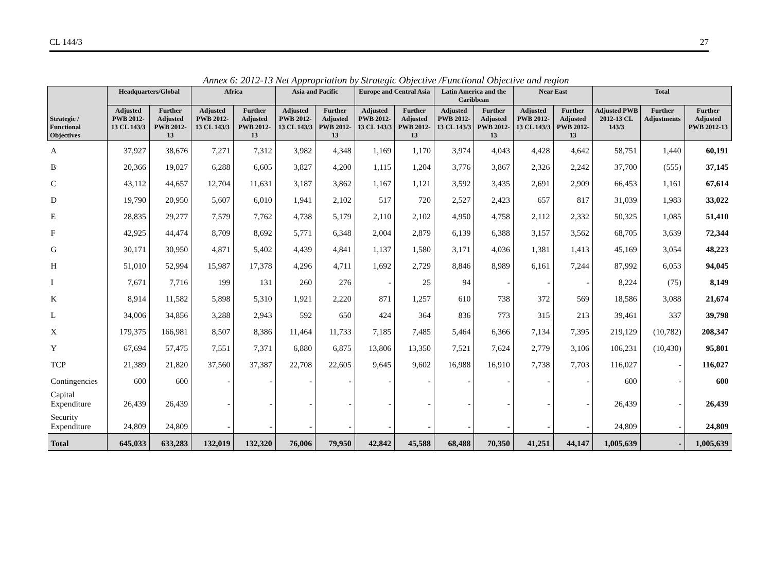CL 144/3 27
Annex 6: 2012-13 Net Appropriation by Strategic Objective /Functional Objective and region
| Strategic / Functional Objectives | Headquarters/Global | | Africa | | Asia and Pacific | | Europe and Central Asia | | Latin America and the Caribbean | | Near East | | Total | | |
| --- | --- | --- | --- | --- | --- | --- | --- | --- | --- | --- | --- | --- | --- | --- | --- |
| | Adjusted PWB 2012-13 CL 143/3 | Further Adjusted PWB 2012-13 | Adjusted PWB 2012-13 CL 143/3 | Further Adjusted PWB 2012-13 | Adjusted PWB 2012-13 CL 143/3 | Further Adjusted PWB 2012-13 | Adjusted PWB 2012-13 CL 143/3 | Further Adjusted PWB 2012-13 | Adjusted PWB 2012-13 CL 143/3 | Further Adjusted PWB 2012-13 | Adjusted PWB 2012-13 CL 143/3 | Further Adjusted PWB 2012-13 | Adjusted PWB 2012-13 CL 143/3 | Further Adjustments | Further Adjusted PWB 2012-13 |
| A | 37,927 | 38,676 | 7,271 | 7,312 | 3,982 | 4,348 | 1,169 | 1,170 | 3,974 | 4,043 | 4,428 | 4,642 | 58,751 | 1,440 | 60,191 |
| B | 20,366 | 19,027 | 6,288 | 6,605 | 3,827 | 4,200 | 1,115 | 1,204 | 3,776 | 3,867 | 2,326 | 2,242 | 37,700 | (555) | 37,145 |
| C | 43,112 | 44,657 | 12,704 | 11,631 | 3,187 | 3,862 | 1,167 | 1,121 | 3,592 | 3,435 | 2,691 | 2,909 | 66,453 | 1,161 | 67,614 |
| D | 19,790 | 20,950 | 5,607 | 6,010 | 1,941 | 2,102 | 517 | 720 | 2,527 | 2,423 | 657 | 817 | 31,039 | 1,983 | 33,022 |
| E | 28,835 | 29,277 | 7,579 | 7,762 | 4,738 | 5,179 | 2,110 | 2,102 | 4,950 | 4,758 | 2,112 | 2,332 | 50,325 | 1,085 | 51,410 |
| F | 42,925 | 44,474 | 8,709 | 8,692 | 5,771 | 6,348 | 2,004 | 2,879 | 6,139 | 6,388 | 3,157 | 3,562 | 68,705 | 3,639 | 72,344 |
| G | 30,171 | 30,950 | 4,871 | 5,402 | 4,439 | 4,841 | 1,137 | 1,580 | 3,171 | 4,036 | 1,381 | 1,413 | 45,169 | 3,054 | 48,223 |
| H | 51,010 | 52,994 | 15,987 | 17,378 | 4,296 | 4,711 | 1,692 | 2,729 | 8,846 | 8,989 | 6,161 | 7,244 | 87,992 | 6,053 | 94,045 |
| I | 7,671 | 7,716 | 199 | 131 | 260 | 276 | - | 25 | 94 | - | - | - | 8,224 | (75) | 8,149 |
| K | 8,914 | 11,582 | 5,898 | 5,310 | 1,921 | 2,220 | 871 | 1,257 | 610 | 738 | 372 | 569 | 18,586 | 3,088 | 21,674 |
| L | 34,006 | 34,856 | 3,288 | 2,943 | 592 | 650 | 424 | 364 | 836 | 773 | 315 | 213 | 39,461 | 337 | 39,798 |
| X | 179,375 | 166,981 | 8,507 | 8,386 | 11,464 | 11,733 | 7,185 | 7,485 | 5,464 | 6,366 | 7,134 | 7,395 | 219,129 | (10,782) | 208,347 |
| Y | 67,694 | 57,475 | 7,551 | 7,371 | 6,880 | 6,875 | 13,806 | 13,350 | 7,521 | 7,624 | 2,779 | 3,106 | 106,231 | (10,430) | 95,801 |
| TCP | 21,389 | 21,820 | 37,560 | 37,387 | 22,708 | 22,605 | 9,645 | 9,602 | 16,988 | 16,910 | 7,738 | 7,703 | 116,027 | - | 116,027 |
| Contingencies | 600 | 600 | - | - | - | - | - | - | - | - | - | - | 600 | - | 600 |
| Capital Expenditure | 26,439 | 26,439 | - | - | - | - | - | - | - | - | - | - | 26,439 | - | 26,439 |
| Security Expenditure | 24,809 | 24,809 | - | - | - | - | - | - | - | - | - | - | 24,809 | - | 24,809 |
| Total | 645,033 | 633,283 | 132,019 | 132,320 | 76,006 | 79,950 | 42,842 | 45,588 | 68,488 | 70,350 | 41,251 | 44,147 | 1,005,639 | - | 1,005,639 |